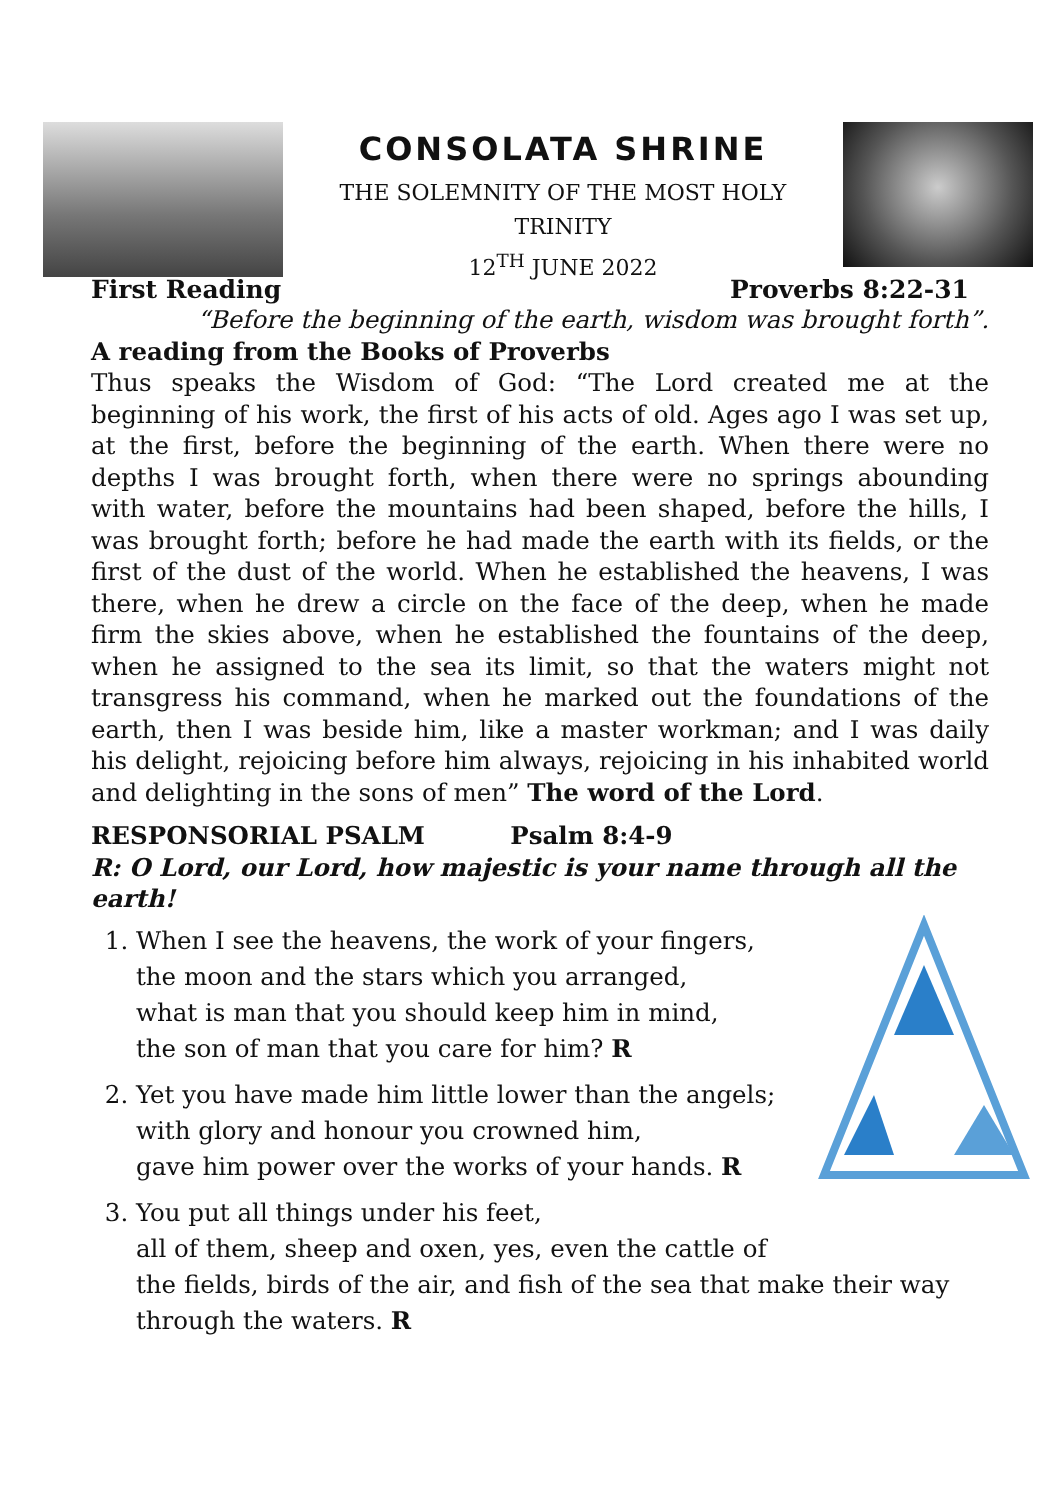CONSOLATA SHRINE
THE SOLEMNITY OF THE MOST HOLY
TRINITY
12<sup>TH</sup> JUNE 2022
First Reading Proverbs 8:22-31
“Before the beginning of the earth, wisdom was brought forth”.
A reading from the Books of Proverbs
Thus speaks the Wisdom of God: “The Lord created me at the beginning of his work, the first of his acts of old. Ages ago I was set up, at the first, before the beginning of the earth. When there were no depths I was brought forth, when there were no springs abounding with water, before the mountains had been shaped, before the hills, I was brought forth; before he had made the earth with its fields, or the first of the dust of the world. When he established the heavens, I was there, when he drew a circle on the face of the deep, when he made firm the skies above, when he established the fountains of the deep, when he assigned to the sea its limit, so that the waters might not transgress his command, when he marked out the foundations of the earth, then I was beside him, like a master workman; and I was daily his delight, rejoicing before him always, rejoicing in his inhabited world and delighting in the sons of men” The word of the Lord.
RESPONSORIAL PSALM Psalm 8:4-9
R: O Lord, our Lord, how majestic is your name through all the earth!
1. When I see the heavens, the work of your fingers,
the moon and the stars which you arranged,
what is man that you should keep him in mind,
the son of man that you care for him? R
2. Yet you have made him little lower than the angels;
with glory and honour you crowned him,
gave him power over the works of your hands. R
3. You put all things under his feet,
all of them, sheep and oxen, yes, even the cattle of
the fields, birds of the air, and fish of the sea that make their way through the waters. R